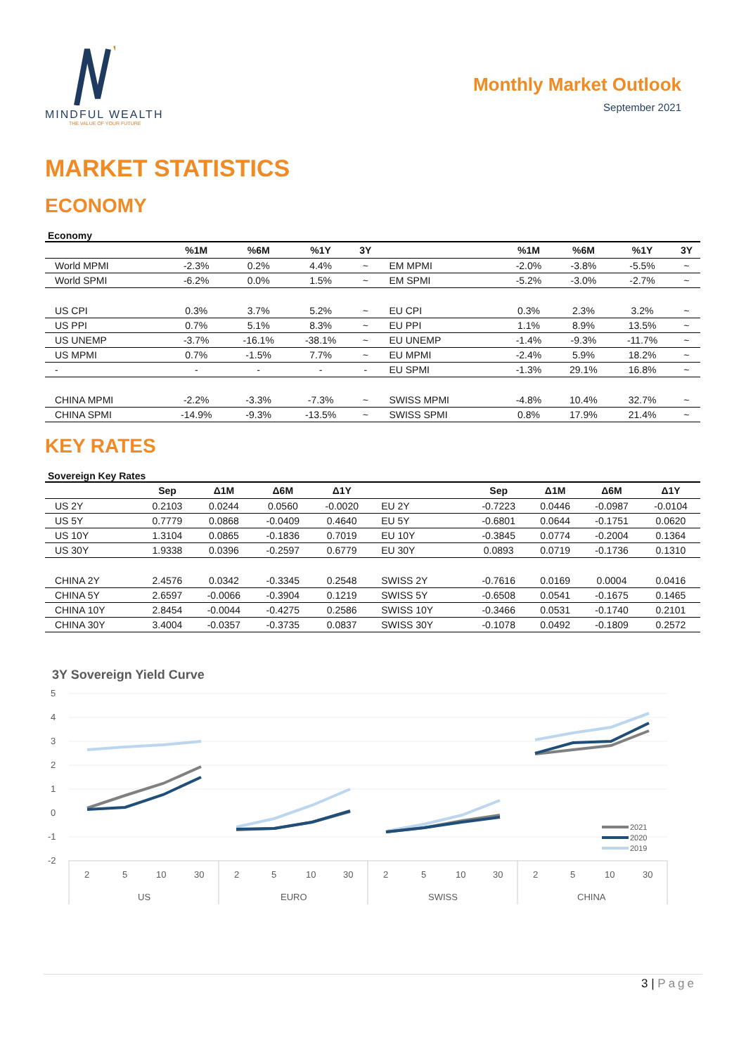MINDFUL WEALTH
THE VALUE OF YOUR FUTURE
Monthly Market Outlook
September 2021
MARKET STATISTICS
ECONOMY
Economy
| | %1M | %6M | %1Y | 3Y | | %1M | %6M | %1Y | 3Y |
| --- | --- | --- | --- | --- | --- | --- | --- | --- | --- |
| World MPMI | -2.3% | 0.2% | 4.4% | ~ | EM MPMI | -2.0% | -3.8% | -5.5% | ~ |
| World SPMI | -6.2% | 0.0% | 1.5% | ~ | EM SPMI | -5.2% | -3.0% | -2.7% | ~ |
| US CPI | 0.3% | 3.7% | 5.2% | ~ | EU CPI | 0.3% | 2.3% | 3.2% | ~ |
| US PPI | 0.7% | 5.1% | 8.3% | ~ | EU PPI | 1.1% | 8.9% | 13.5% | ~ |
| US UNEMP | -3.7% | -16.1% | -38.1% | ~ | EU UNEMP | -1.4% | -9.3% | -11.7% | ~ |
| US MPMI | 0.7% | -1.5% | 7.7% | ~ | EU MPMI | -2.4% | 5.9% | 18.2% | ~ |
| - | - | - | - | - | EU SPMI | -1.3% | 29.1% | 16.8% | ~ |
| CHINA MPMI | -2.2% | -3.3% | -7.3% | ~ | SWISS MPMI | -4.8% | 10.4% | 32.7% | ~ |
| CHINA SPMI | -14.9% | -9.3% | -13.5% | ~ | SWISS SPMI | 0.8% | 17.9% | 21.4% | ~ |
KEY RATES
Sovereign Key Rates
| | Sep | Δ1M | Δ6M | Δ1Y | | Sep | Δ1M | Δ6M | Δ1Y |
| --- | --- | --- | --- | --- | --- | --- | --- | --- | --- |
| US 2Y | 0.2103 | 0.0244 | 0.0560 | -0.0020 | EU 2Y | -0.7223 | 0.0446 | -0.0987 | -0.0104 |
| US 5Y | 0.7779 | 0.0868 | -0.0409 | 0.4640 | EU 5Y | -0.6801 | 0.0644 | -0.1751 | 0.0620 |
| US 10Y | 1.3104 | 0.0865 | -0.1836 | 0.7019 | EU 10Y | -0.3845 | 0.0774 | -0.2004 | 0.1364 |
| US 30Y | 1.9338 | 0.0396 | -0.2597 | 0.6779 | EU 30Y | 0.0893 | 0.0719 | -0.1736 | 0.1310 |
| CHINA 2Y | 2.4576 | 0.0342 | -0.3345 | 0.2548 | SWISS 2Y | -0.7616 | 0.0169 | 0.0004 | 0.0416 |
| CHINA 5Y | 2.6597 | -0.0066 | -0.3904 | 0.1219 | SWISS 5Y | -0.6508 | 0.0541 | -0.1675 | 0.1465 |
| CHINA 10Y | 2.8454 | -0.0044 | -0.4275 | 0.2586 | SWISS 10Y | -0.3466 | 0.0531 | -0.1740 | 0.2101 |
| CHINA 30Y | 3.4004 | -0.0357 | -0.3735 | 0.0837 | SWISS 30Y | -0.1078 | 0.0492 | -0.1809 | 0.2572 |
3Y Sovereign Yield Curve
5
4
3
2
1
0
-1
-2
2021
2020
2019
2
5
10
30
2
5
10
30
2
5
10
30
2
5
10
30
US
EURO
SWISS
CHINA
3 | Page